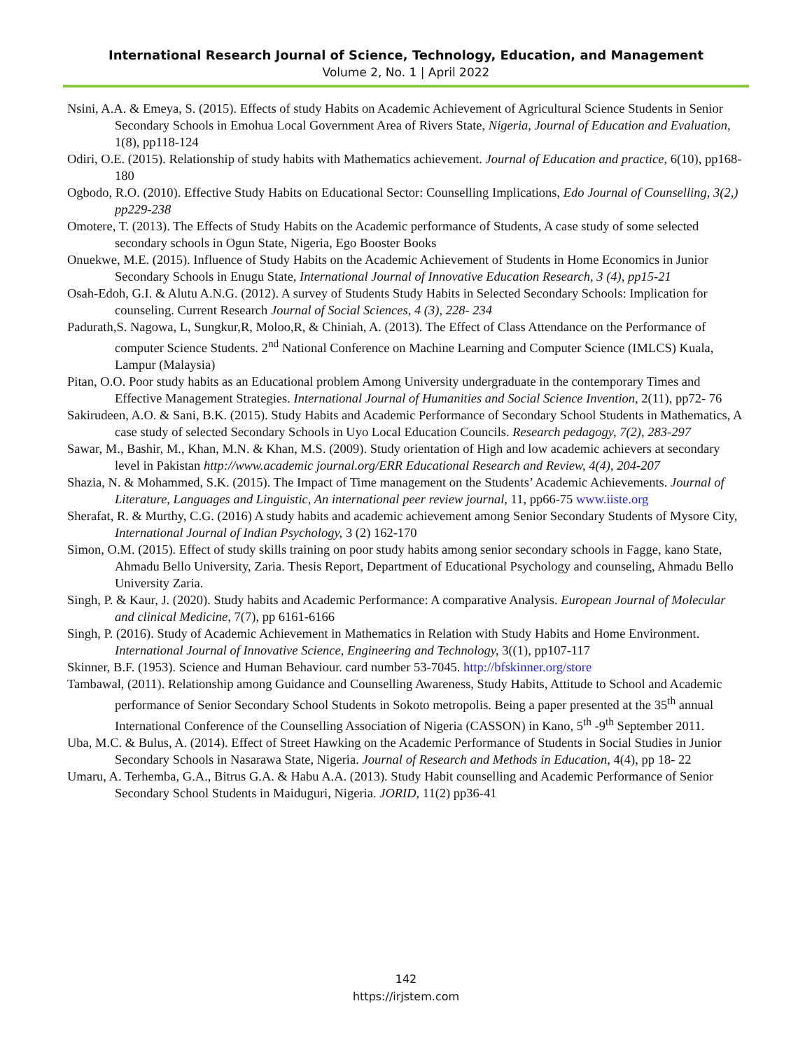International Research Journal of Science, Technology, Education, and Management
Volume 2, No. 1 | April 2022
Nsini, A.A. & Emeya, S. (2015). Effects of study Habits on Academic Achievement of Agricultural Science Students in Senior Secondary Schools in Emohua Local Government Area of Rivers State, Nigeria, Journal of Education and Evaluation, 1(8), pp118-124
Odiri, O.E. (2015). Relationship of study habits with Mathematics achievement. Journal of Education and practice, 6(10), pp168-180
Ogbodo, R.O. (2010). Effective Study Habits on Educational Sector: Counselling Implications, Edo Journal of Counselling, 3(2,) pp229-238
Omotere, T. (2013). The Effects of Study Habits on the Academic performance of Students, A case study of some selected secondary schools in Ogun State, Nigeria, Ego Booster Books
Onuekwe, M.E. (2015). Influence of Study Habits on the Academic Achievement of Students in Home Economics in Junior Secondary Schools in Enugu State, International Journal of Innovative Education Research, 3 (4), pp15-21
Osah-Edoh, G.I. & Alutu A.N.G. (2012). A survey of Students Study Habits in Selected Secondary Schools: Implication for counseling. Current Research Journal of Social Sciences, 4 (3), 228- 234
Padurath,S. Nagowa, L, Sungkur,R, Moloo,R, & Chiniah, A. (2013). The Effect of Class Attendance on the Performance of computer Science Students. 2<sup>nd</sup> National Conference on Machine Learning and Computer Science (IMLCS) Kuala, Lampur (Malaysia)
Pitan, O.O. Poor study habits as an Educational problem Among University undergraduate in the contemporary Times and Effective Management Strategies. International Journal of Humanities and Social Science Invention, 2(11), pp72- 76
Sakirudeen, A.O. & Sani, B.K. (2015). Study Habits and Academic Performance of Secondary School Students in Mathematics, A case study of selected Secondary Schools in Uyo Local Education Councils. Research pedagogy, 7(2), 283-297
Sawar, M., Bashir, M., Khan, M.N. & Khan, M.S. (2009). Study orientation of High and low academic achievers at secondary level in Pakistan http://www.academic journal.org/ERR Educational Research and Review, 4(4), 204-207
Shazia, N. & Mohammed, S.K. (2015). The Impact of Time management on the Students’ Academic Achievements. Journal of Literature, Languages and Linguistic, An international peer review journal, 11, pp66-75 www.iiste.org
Sherafat, R. & Murthy, C.G. (2016) A study habits and academic achievement among Senior Secondary Students of Mysore City, International Journal of Indian Psychology, 3 (2) 162-170
Simon, O.M. (2015). Effect of study skills training on poor study habits among senior secondary schools in Fagge, kano State, Ahmadu Bello University, Zaria. Thesis Report, Department of Educational Psychology and counseling, Ahmadu Bello University Zaria.
Singh, P. & Kaur, J. (2020). Study habits and Academic Performance: A comparative Analysis. European Journal of Molecular and clinical Medicine, 7(7), pp 6161-6166
Singh, P. (2016). Study of Academic Achievement in Mathematics in Relation with Study Habits and Home Environment. International Journal of Innovative Science, Engineering and Technology, 3((1), pp107-117
Skinner, B.F. (1953). Science and Human Behaviour. card number 53-7045. http://bfskinner.org/store
Tambawal, (2011). Relationship among Guidance and Counselling Awareness, Study Habits, Attitude to School and Academic performance of Senior Secondary School Students in Sokoto metropolis. Being a paper presented at the 35<sup>th</sup> annual International Conference of the Counselling Association of Nigeria (CASSON) in Kano, 5<sup>th</sup> -9<sup>th</sup> September 2011.
Uba, M.C. & Bulus, A. (2014). Effect of Street Hawking on the Academic Performance of Students in Social Studies in Junior Secondary Schools in Nasarawa State, Nigeria. Journal of Research and Methods in Education, 4(4), pp 18- 22
Umaru, A. Terhemba, G.A., Bitrus G.A. & Habu A.A. (2013). Study Habit counselling and Academic Performance of Senior Secondary School Students in Maiduguri, Nigeria. JORID, 11(2) pp36-41
142
https://irjstem.com